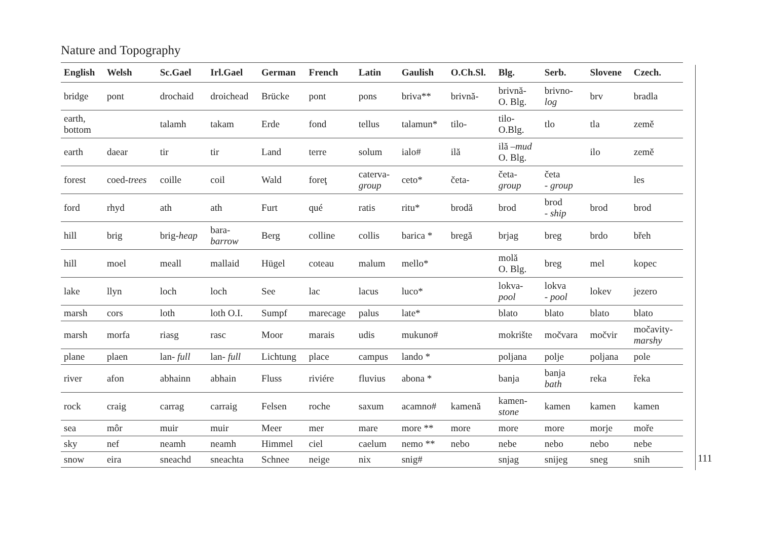Nature and Topography
| English | Welsh | Sc.Gael | Irl.Gael | German | French | Latin | Gaulish | O.Ch.Sl. | Blg. | Serb. | Slovene | Czech. |
| --- | --- | --- | --- | --- | --- | --- | --- | --- | --- | --- | --- | --- |
| bridge | pont | drochaid | droichead | Brücke | pont | pons | briva** | brivnă- | brivnă- O. Blg. | brivno- log | brv | bradla |
| earth, bottom | | talamh | takam | Erde | fond | tellus | talamun* | tilo- | tilo- O.Blg. | tlo | tla | země |
| earth | daear | tir | tir | Land | terre | solum | ialo# | ilă | ilă – mud O. Blg. | | ilo | země |
| forest | coed- trees | coille | coil | Wald | foreţ | caterva- group | ceto* | četa- | četa- group | četa - group | | les |
| ford | rhyd | ath | ath | Furt | qué | ratis | ritu* | brodă | brod | brod - ship | brod | brod |
| hill | brig | brig- heap | bara- barrow | Berg | colline | collis | barica * | bregă | brjag | breg | brdo | břeh |
| hill | moel | meall | mallaid | Hügel | coteau | malum | mello* | | molă O. Blg. | breg | mel | kopec |
| lake | llyn | loch | loch | See | lac | lacus | luco* | | lokva- pool | lokva - pool | lokev | jezero |
| marsh | cors | loth | loth O.I. | Sumpf | marecage | palus | late* | | blato | blato | blato | blato |
| marsh | morfa | riasg | rasc | Moor | marais | udis | mukuno# | | mokrište | močvara | močvir | močavity- marshy |
| plane | plaen | lan- full | lan- full | Lichtung | place | campus | lando * | | poljana | polje | poljana | pole |
| river | afon | abhainn | abhain | Fluss | riviére | fluvius | abona * | | banja | banja bath | reka | řeka |
| rock | craig | carrag | carraig | Felsen | roche | saxum | acamno# | kamenă | kamen- stone | kamen | kamen | kamen |
| sea | môr | muir | muir | Meer | mer | mare | more ** | more | more | more | morje | moře |
| sky | nef | neamh | neamh | Himmel | ciel | caelum | nemo ** | nebo | nebe | nebo | nebo | nebe |
| snow | eira | sneachd | sneachta | Schnee | neige | nix | snig# | | snjag | snijeg | sneg | snih |
111